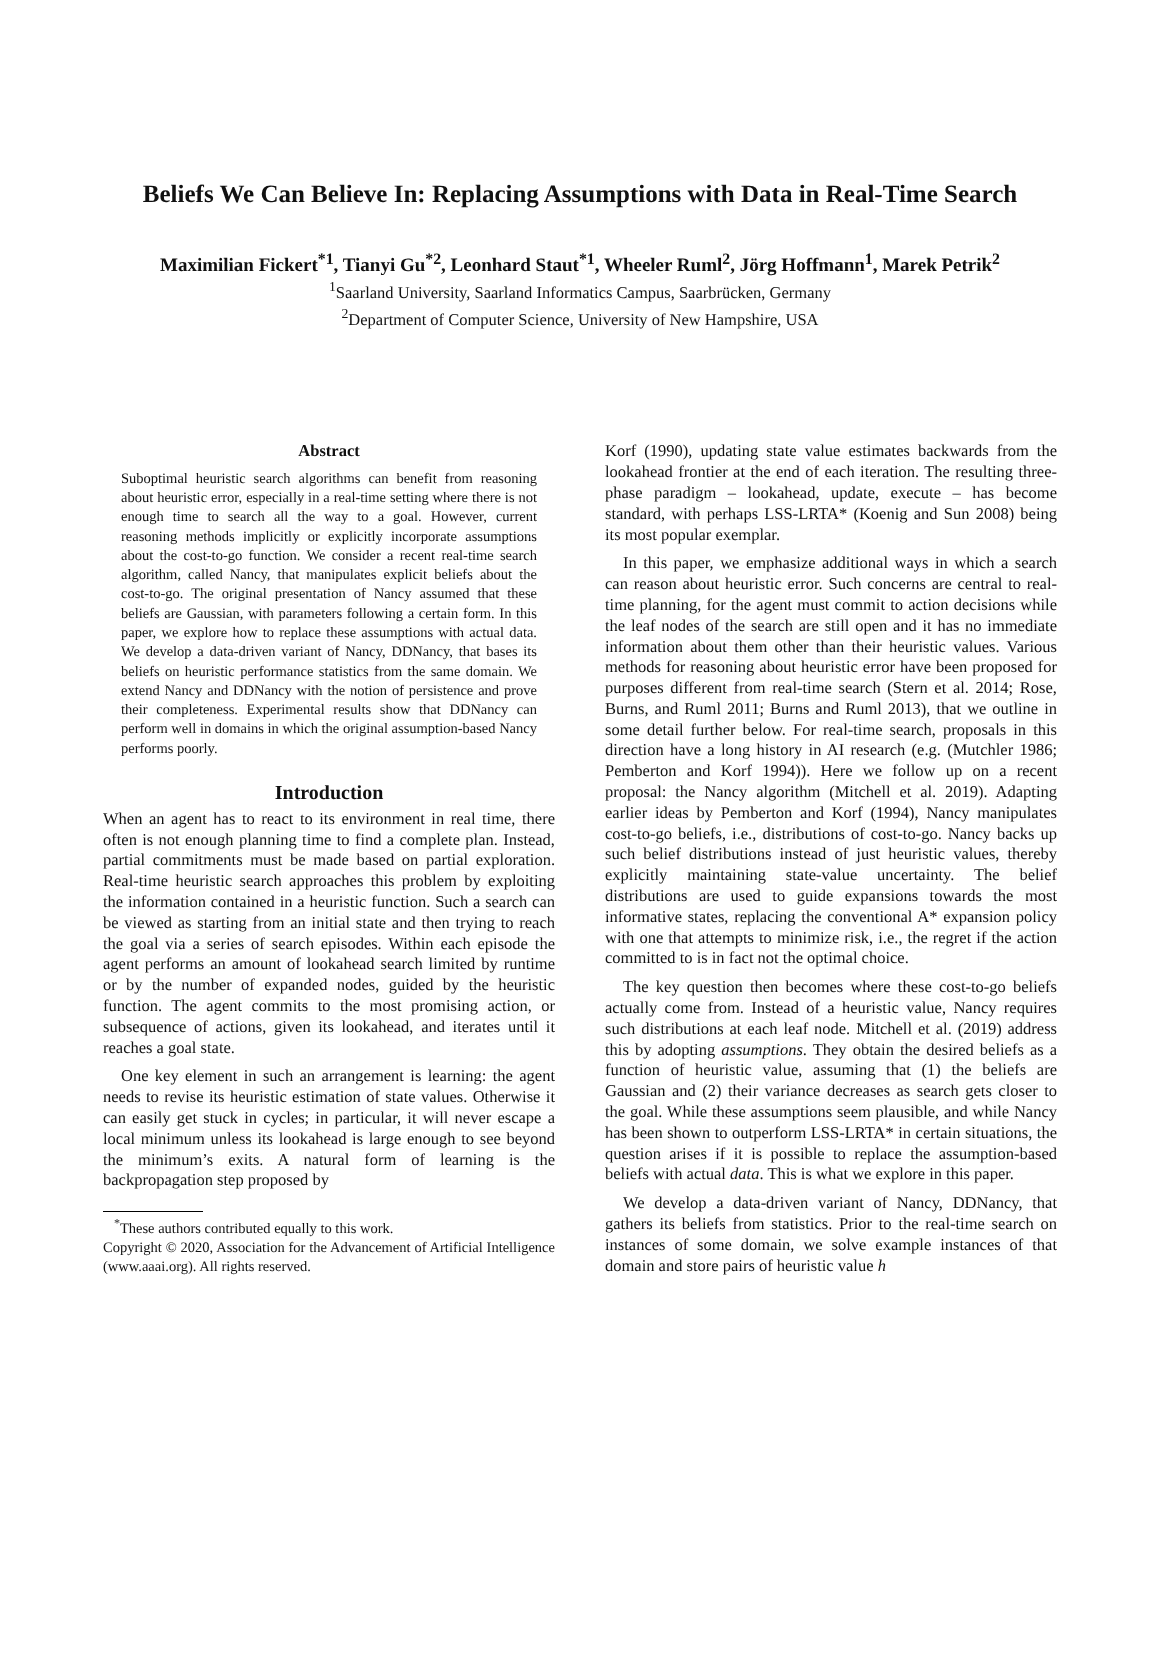Beliefs We Can Believe In: Replacing Assumptions with Data in Real-Time Search
Maximilian Fickert<sup>*1</sup>, Tianyi Gu<sup>*2</sup>, Leonhard Staut<sup>*1</sup>, Wheeler Ruml<sup>2</sup>, Jörg Hoffmann<sup>1</sup>, Marek Petrik<sup>2</sup>
<sup>1</sup> Saarland University, Saarland Informatics Campus, Saarbrücken, Germany
<sup>2</sup> Department of Computer Science, University of New Hampshire, USA
Abstract
Suboptimal heuristic search algorithms can benefit from reasoning about heuristic error, especially in a real-time setting where there is not enough time to search all the way to a goal. However, current reasoning methods implicitly or explicitly incorporate assumptions about the cost-to-go function. We consider a recent real-time search algorithm, called Nancy, that manipulates explicit beliefs about the cost-to-go. The original presentation of Nancy assumed that these beliefs are Gaussian, with parameters following a certain form. In this paper, we explore how to replace these assumptions with actual data. We develop a data-driven variant of Nancy, DDNancy, that bases its beliefs on heuristic performance statistics from the same domain. We extend Nancy and DDNancy with the notion of persistence and prove their completeness. Experimental results show that DDNancy can perform well in domains in which the original assumption-based Nancy performs poorly.
Introduction
When an agent has to react to its environment in real time, there often is not enough planning time to find a complete plan. Instead, partial commitments must be made based on partial exploration. Real-time heuristic search approaches this problem by exploiting the information contained in a heuristic function. Such a search can be viewed as starting from an initial state and then trying to reach the goal via a series of search episodes. Within each episode the agent performs an amount of lookahead search limited by runtime or by the number of expanded nodes, guided by the heuristic function. The agent commits to the most promising action, or subsequence of actions, given its lookahead, and iterates until it reaches a goal state.
One key element in such an arrangement is learning: the agent needs to revise its heuristic estimation of state values. Otherwise it can easily get stuck in cycles; in particular, it will never escape a local minimum unless its lookahead is large enough to see beyond the minimum’s exits. A natural form of learning is the backpropagation step proposed by
<sup>*</sup> These authors contributed equally to this work.
Copyright © 2020, Association for the Advancement of Artificial Intelligence (www.aaai.org). All rights reserved.
Korf (1990), updating state value estimates backwards from the lookahead frontier at the end of each iteration. The resulting three-phase paradigm – lookahead, update, execute – has become standard, with perhaps LSS-LRTA* (Koenig and Sun 2008) being its most popular exemplar.
In this paper, we emphasize additional ways in which a search can reason about heuristic error. Such concerns are central to real-time planning, for the agent must commit to action decisions while the leaf nodes of the search are still open and it has no immediate information about them other than their heuristic values. Various methods for reasoning about heuristic error have been proposed for purposes different from real-time search (Stern et al. 2014; Rose, Burns, and Ruml 2011; Burns and Ruml 2013), that we outline in some detail further below. For real-time search, proposals in this direction have a long history in AI research (e.g. (Mutchler 1986; Pemberton and Korf 1994)). Here we follow up on a recent proposal: the Nancy algorithm (Mitchell et al. 2019). Adapting earlier ideas by Pemberton and Korf (1994), Nancy manipulates cost-to-go beliefs, i.e., distributions of cost-to-go. Nancy backs up such belief distributions instead of just heuristic values, thereby explicitly maintaining state-value uncertainty. The belief distributions are used to guide expansions towards the most informative states, replacing the conventional A* expansion policy with one that attempts to minimize risk, i.e., the regret if the action committed to is in fact not the optimal choice.
The key question then becomes where these cost-to-go beliefs actually come from. Instead of a heuristic value, Nancy requires such distributions at each leaf node. Mitchell et al. (2019) address this by adopting assumptions. They obtain the desired beliefs as a function of heuristic value, assuming that (1) the beliefs are Gaussian and (2) their variance decreases as search gets closer to the goal. While these assumptions seem plausible, and while Nancy has been shown to outperform LSS-LRTA* in certain situations, the question arises if it is possible to replace the assumption-based beliefs with actual data. This is what we explore in this paper.
We develop a data-driven variant of Nancy, DDNancy, that gathers its beliefs from statistics. Prior to the real-time search on instances of some domain, we solve example instances of that domain and store pairs of heuristic value h